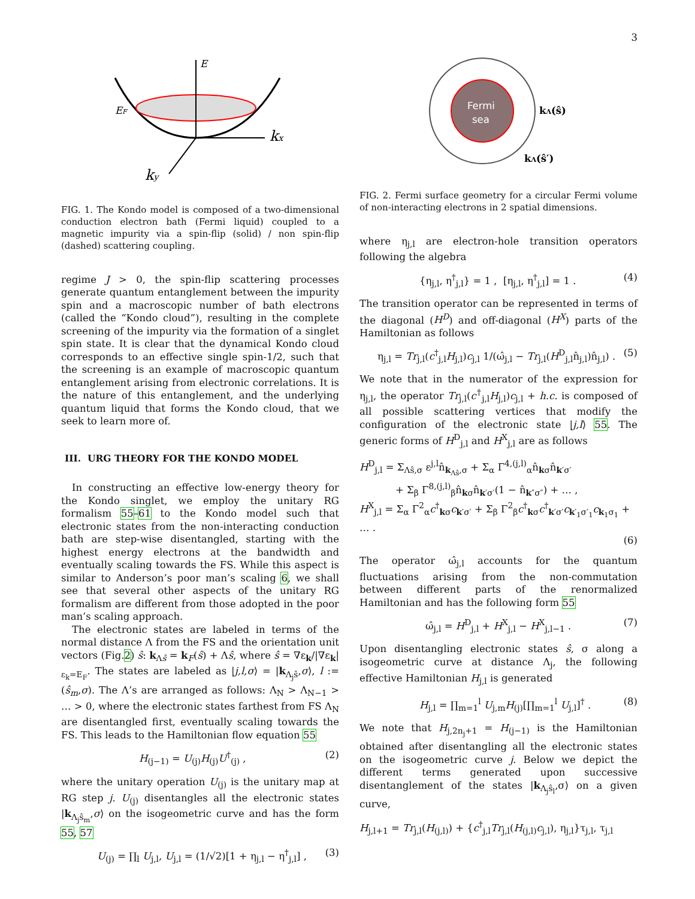3
E
EF
kx
ky
FIG. 1. The Kondo model is composed of a two-dimensional conduction electron bath (Fermi liquid) coupled to a magnetic impurity via a spin-flip (solid) / non spin-flip (dashed) scattering coupling.
regime J > 0, the spin-flip scattering processes generate quantum entanglement between the impurity spin and a macroscopic number of bath electrons (called the “Kondo cloud”), resulting in the complete screening of the impurity via the formation of a singlet spin state. It is clear that the dynamical Kondo cloud corresponds to an effective single spin-1/2, such that the screening is an example of macroscopic quantum entanglement arising from electronic correlations. It is the nature of this entanglement, and the underlying quantum liquid that forms the Kondo cloud, that we seek to learn more of.
III. URG THEORY FOR THE KONDO MODEL
In constructing an effective low-energy theory for the Kondo singlet, we employ the unitary RG formalism 55–61 to the Kondo model such that electronic states from the non-interacting conduction bath are step-wise disentangled, starting with the highest energy electrons at the bandwidth and eventually scaling towards the FS. While this aspect is similar to Anderson’s poor man’s scaling 6, we shall see that several other aspects of the unitary RG formalism are different from those adopted in the poor man’s scaling approach.
The electronic states are labeled in terms of the normal distance Λ from the FS and the orientation unit vectors (Fig.2) ŝ: k<sub>Λŝ</sub> = k<sub>F</sub>(ŝ) + Λŝ, where ŝ = ∇ε<sub>k</sub>/|∇ε<sub>k</sub>|<sub>ε<sub>k</sub>=E<sub>F</sub></sub>. The states are labeled as |j,l,σ⟩ = |k<sub>Λ<sub>j</sub>ŝ</sub>,σ⟩, l := (ŝ<sub>m</sub>,σ). The Λ’s are arranged as follows: Λ<sub>N</sub> > Λ<sub>N−1</sub> > … > 0, where the electronic states farthest from FS Λ<sub>N</sub> are disentangled first, eventually scaling towards the FS. This leads to the Hamiltonian flow equation 55
H<sub>(j−1)</sub> = U<sub>(j)</sub>H<sub>(j)</sub>U<sup>†</sup><sub>(j)</sub> , (2)
where the unitary operation U<sub>(j)</sub> is the unitary map at RG step j. U<sub>(j)</sub> disentangles all the electronic states |k<sub>Λ<sub>j</sub>ŝ<sub>m</sub></sub>,σ⟩ on the isogeometric curve and has the form 55, 57
U<sub>(j)</sub> = ∏<sub>l</sub> U<sub>j,l</sub>, U<sub>j,l</sub> = (1/√2)[1 + η<sub>j,l</sub> − η<sup>†</sup><sub>j,l</sub>] , (3)
Fermi
sea
kΛ(ŝ)
kΛ(ŝ′)
FIG. 2. Fermi surface geometry for a circular Fermi volume of non-interacting electrons in 2 spatial dimensions.
where η<sub>j,l</sub> are electron-hole transition operators following the algebra
{η<sub>j,l</sub>, η<sup>†</sup><sub>j,l</sub>} = 1 , [η<sub>j,l</sub>, η<sup>†</sup><sub>j,l</sub>] = 1 . (4)
The transition operator can be represented in terms of the diagonal (H<sup>D</sup>) and off-diagonal (H<sup>X</sup>) parts of the Hamiltonian as follows
η<sub>j,l</sub> = Tr<sub>j,l</sub>(c<sup>†</sup><sub>j,l</sub>H<sub>j,l</sub>)c<sub>j,l</sub> 1/(ω̂<sub>j,l</sub> − Tr<sub>j,l</sub>(H<sup>D</sup><sub>j,l</sub>n̂<sub>j,l</sub>)n̂<sub>j,l</sub>) . (5)
We note that in the numerator of the expression for η<sub>j,l</sub>, the operator Tr<sub>j,l</sub>(c<sup>†</sup><sub>j,l</sub>H<sub>j,l</sub>)c<sub>j,l</sub> + h.c. is composed of all possible scattering vertices that modify the configuration of the electronic state |j,l⟩ 55. The generic forms of H<sup>D</sup><sub>j,l</sub> and H<sup>X</sup><sub>j,l</sub> are as follows
H<sup>D</sup><sub>j,l</sub> = Σ<sub>Λŝ,σ</sub> ε<sup>j,l</sup>n̂<sub>k<sub>Λŝ</sub>,σ</sub> + Σ<sub>α</sub> Γ<sup>4,(j,l)</sup><sub>α</sub>n̂<sub>kσ</sub>n̂<sub>k′σ′</sub>
+ Σ<sub>β</sub> Γ<sup>8,(j,l)</sup><sub>β</sub>n̂<sub>kσ</sub>n̂<sub>k′σ′</sub>(1 − n̂<sub>k″σ″</sub>) + … ,
H<sup>X</sup><sub>j,l</sub> = Σ<sub>α</sub> Γ<sup>2</sup><sub>α</sub>c<sup>†</sup><sub>kσ</sub>c<sub>k′σ′</sub> + Σ<sub>β</sub> Γ<sup>2</sup><sub>β</sub>c<sup>†</sup><sub>kσ</sub>c<sup>†</sup><sub>k′σ′</sub>c<sub>k′<sub>1</sub>σ′<sub>1</sub></sub>c<sub>k<sub>1</sub>σ<sub>1</sub></sub> + … .
(6)
The operator ω̂<sub>j,l</sub> accounts for the quantum fluctuations arising from the non-commutation between different parts of the renormalized Hamiltonian and has the following form 55
ω̂<sub>j,l</sub> = H<sup>D</sup><sub>j,l</sub> + H<sup>X</sup><sub>j,l</sub> − H<sup>X</sup><sub>j,l−1</sub> . (7)
Upon disentangling electronic states ŝ, σ along a isogeometric curve at distance Λ<sub>j</sub>, the following effective Hamiltonian H<sub>j,l</sub> is generated
H<sub>j,l</sub> = ∏<sub>m=1</sub><sup>l</sup> U<sub>j,m</sub>H<sub>(j)</sub>[∏<sub>m=1</sub><sup>l</sup> U<sub>j,l</sub>]<sup>†</sup> . (8)
We note that H<sub>j,2n<sub>j</sub>+1</sub> = H<sub>(j−1)</sub> is the Hamiltonian obtained after disentangling all the electronic states on the isogeometric curve j. Below we depict the different terms generated upon successive disentanglement of the states |k<sub>Λ<sub>j</sub>ŝ<sub>l</sub></sub>,σ⟩ on a given curve,
H<sub>j,l+1</sub> = Tr<sub>j,l</sub>(H<sub>(j,l)</sub>) + {c<sup>†</sup><sub>j,l</sub>Tr<sub>j,l</sub>(H<sub>(j,l)</sub>c<sub>j,l</sub>), η<sub>j,l</sub>}τ<sub>j,l</sub>, τ<sub>j,l</sub>